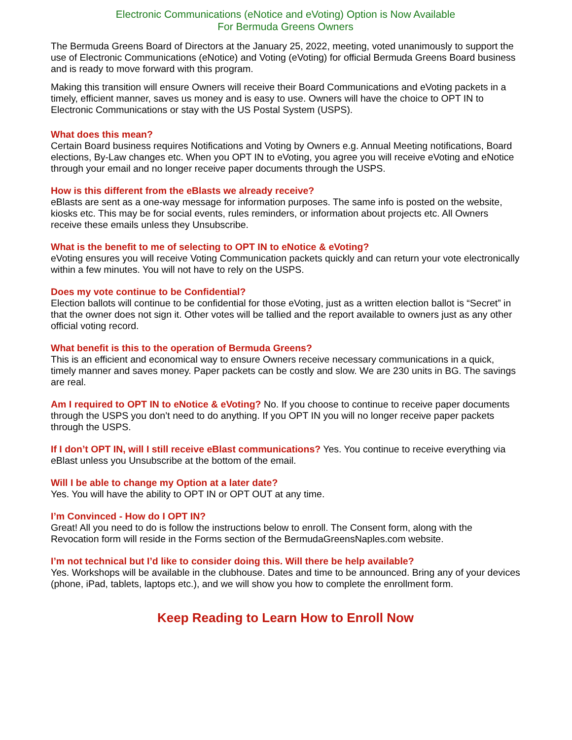Electronic Communications (eNotice and eVoting) Option is Now Available
For Bermuda Greens Owners
The Bermuda Greens Board of Directors at the January 25, 2022, meeting, voted unanimously to support the use of Electronic Communications (eNotice) and Voting (eVoting) for official Bermuda Greens Board business and is ready to move forward with this program.
Making this transition will ensure Owners will receive their Board Communications and eVoting packets in a timely, efficient manner, saves us money and is easy to use. Owners will have the choice to OPT IN to Electronic Communications or stay with the US Postal System (USPS).
What does this mean?
Certain Board business requires Notifications and Voting by Owners e.g. Annual Meeting notifications, Board elections, By-Law changes etc. When you OPT IN to eVoting, you agree you will receive eVoting and eNotice through your email and no longer receive paper documents through the USPS.
How is this different from the eBlasts we already receive?
eBlasts are sent as a one-way message for information purposes. The same info is posted on the website, kiosks etc. This may be for social events, rules reminders, or information about projects etc. All Owners receive these emails unless they Unsubscribe.
What is the benefit to me of selecting to OPT IN to eNotice & eVoting?
eVoting ensures you will receive Voting Communication packets quickly and can return your vote electronically within a few minutes. You will not have to rely on the USPS.
Does my vote continue to be Confidential?
Election ballots will continue to be confidential for those eVoting, just as a written election ballot is “Secret” in that the owner does not sign it. Other votes will be tallied and the report available to owners just as any other official voting record.
What benefit is this to the operation of Bermuda Greens?
This is an efficient and economical way to ensure Owners receive necessary communications in a quick, timely manner and saves money. Paper packets can be costly and slow. We are 230 units in BG. The savings are real.
Am I required to OPT IN to eNotice & eVoting? No. If you choose to continue to receive paper documents through the USPS you don’t need to do anything. If you OPT IN you will no longer receive paper packets through the USPS.
If I don’t OPT IN, will I still receive eBlast communications? Yes. You continue to receive everything via eBlast unless you Unsubscribe at the bottom of the email.
Will I be able to change my Option at a later date?
Yes. You will have the ability to OPT IN or OPT OUT at any time.
I’m Convinced - How do I OPT IN?
Great! All you need to do is follow the instructions below to enroll. The Consent form, along with the Revocation form will reside in the Forms section of the BermudaGreensNaples.com website.
I’m not technical but I’d like to consider doing this. Will there be help available?
Yes. Workshops will be available in the clubhouse. Dates and time to be announced. Bring any of your devices (phone, iPad, tablets, laptops etc.), and we will show you how to complete the enrollment form.
Keep Reading to Learn How to Enroll Now